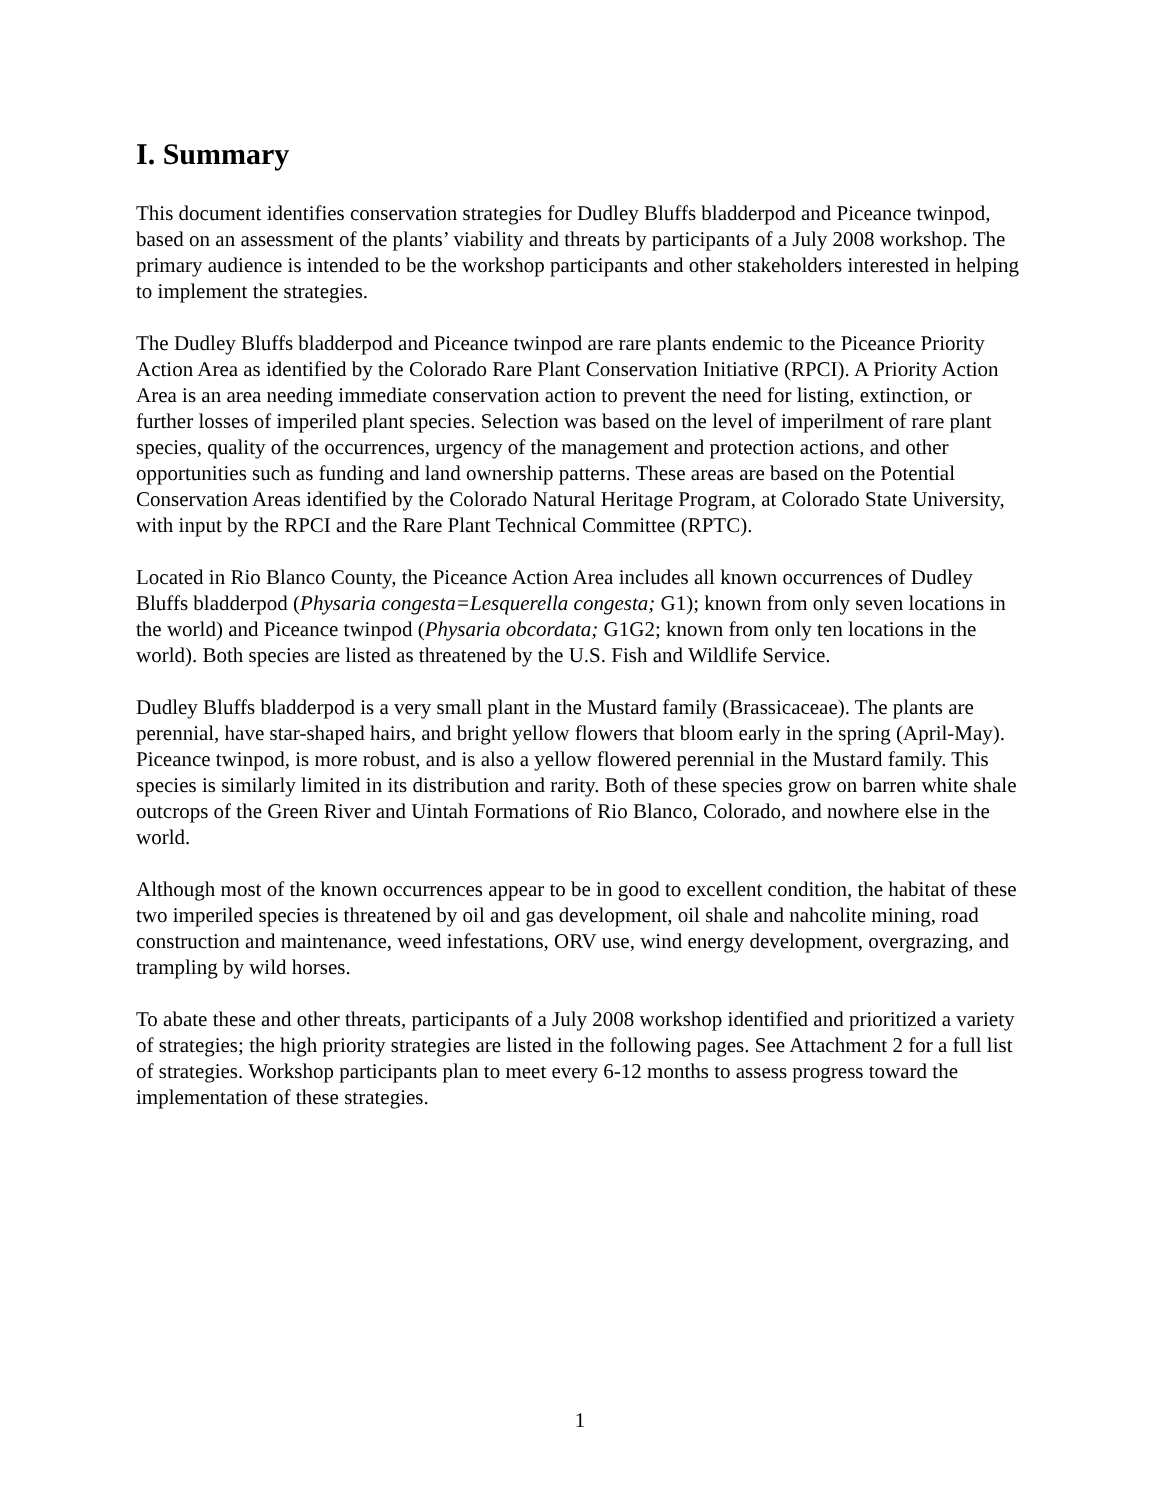I. Summary
This document identifies conservation strategies for Dudley Bluffs bladderpod and Piceance twinpod, based on an assessment of the plants’ viability and threats by participants of a July 2008 workshop. The primary audience is intended to be the workshop participants and other stakeholders interested in helping to implement the strategies.
The Dudley Bluffs bladderpod and Piceance twinpod are rare plants endemic to the Piceance Priority Action Area as identified by the Colorado Rare Plant Conservation Initiative (RPCI). A Priority Action Area is an area needing immediate conservation action to prevent the need for listing, extinction, or further losses of imperiled plant species. Selection was based on the level of imperilment of rare plant species, quality of the occurrences, urgency of the management and protection actions, and other opportunities such as funding and land ownership patterns. These areas are based on the Potential Conservation Areas identified by the Colorado Natural Heritage Program, at Colorado State University, with input by the RPCI and the Rare Plant Technical Committee (RPTC).
Located in Rio Blanco County, the Piceance Action Area includes all known occurrences of Dudley Bluffs bladderpod (Physaria congesta=Lesquerella congesta; G1); known from only seven locations in the world) and Piceance twinpod (Physaria obcordata; G1G2; known from only ten locations in the world). Both species are listed as threatened by the U.S. Fish and Wildlife Service.
Dudley Bluffs bladderpod is a very small plant in the Mustard family (Brassicaceae). The plants are perennial, have star-shaped hairs, and bright yellow flowers that bloom early in the spring (April-May). Piceance twinpod, is more robust, and is also a yellow flowered perennial in the Mustard family. This species is similarly limited in its distribution and rarity. Both of these species grow on barren white shale outcrops of the Green River and Uintah Formations of Rio Blanco, Colorado, and nowhere else in the world.
Although most of the known occurrences appear to be in good to excellent condition, the habitat of these two imperiled species is threatened by oil and gas development, oil shale and nahcolite mining, road construction and maintenance, weed infestations, ORV use, wind energy development, overgrazing, and trampling by wild horses.
To abate these and other threats, participants of a July 2008 workshop identified and prioritized a variety of strategies; the high priority strategies are listed in the following pages. See Attachment 2 for a full list of strategies. Workshop participants plan to meet every 6-12 months to assess progress toward the implementation of these strategies.
1